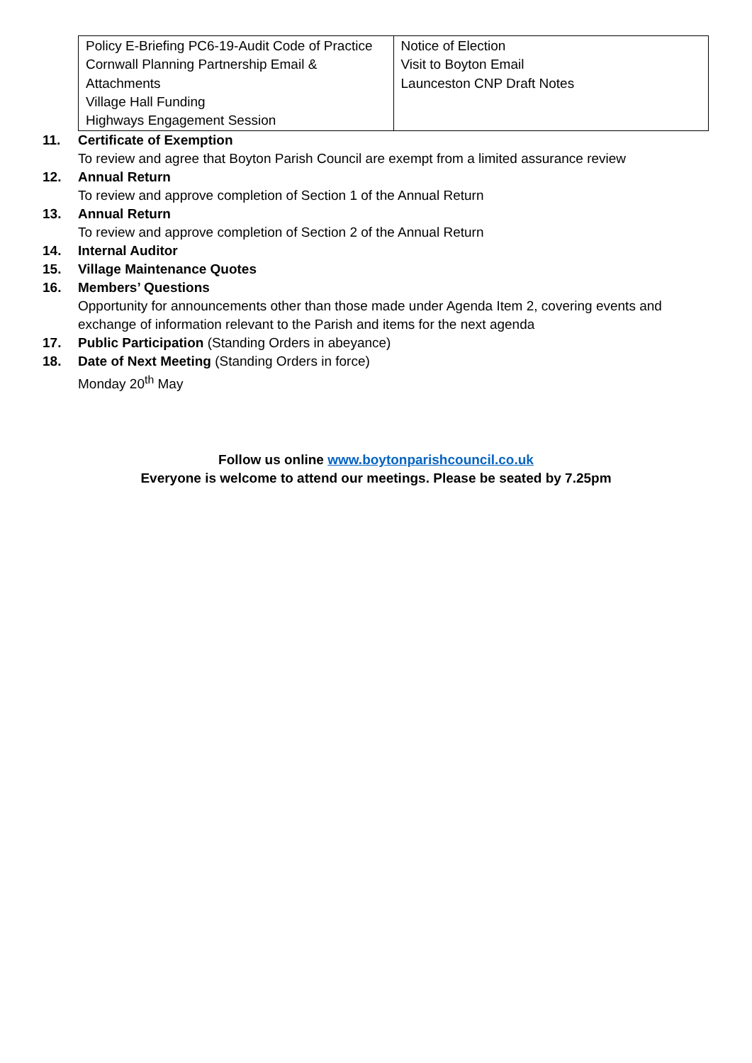| Policy E-Briefing PC6-19-Audit Code of Practice Cornwall Planning Partnership Email & Attachments Village Hall Funding Highways Engagement Session | Notice of Election Visit to Boyton Email Launceston CNP Draft Notes |
11. Certificate of Exemption
To review and agree that Boyton Parish Council are exempt from a limited assurance review
12. Annual Return
To review and approve completion of Section 1 of the Annual Return
13. Annual Return
To review and approve completion of Section 2 of the Annual Return
14. Internal Auditor
15. Village Maintenance Quotes
16. Members’ Questions
Opportunity for announcements other than those made under Agenda Item 2, covering events and exchange of information relevant to the Parish and items for the next agenda
17. Public Participation (Standing Orders in abeyance)
18. Date of Next Meeting (Standing Orders in force)
Monday 20<sup>th</sup> May
Follow us online www.boytonparishcouncil.co.uk
Everyone is welcome to attend our meetings. Please be seated by 7.25pm